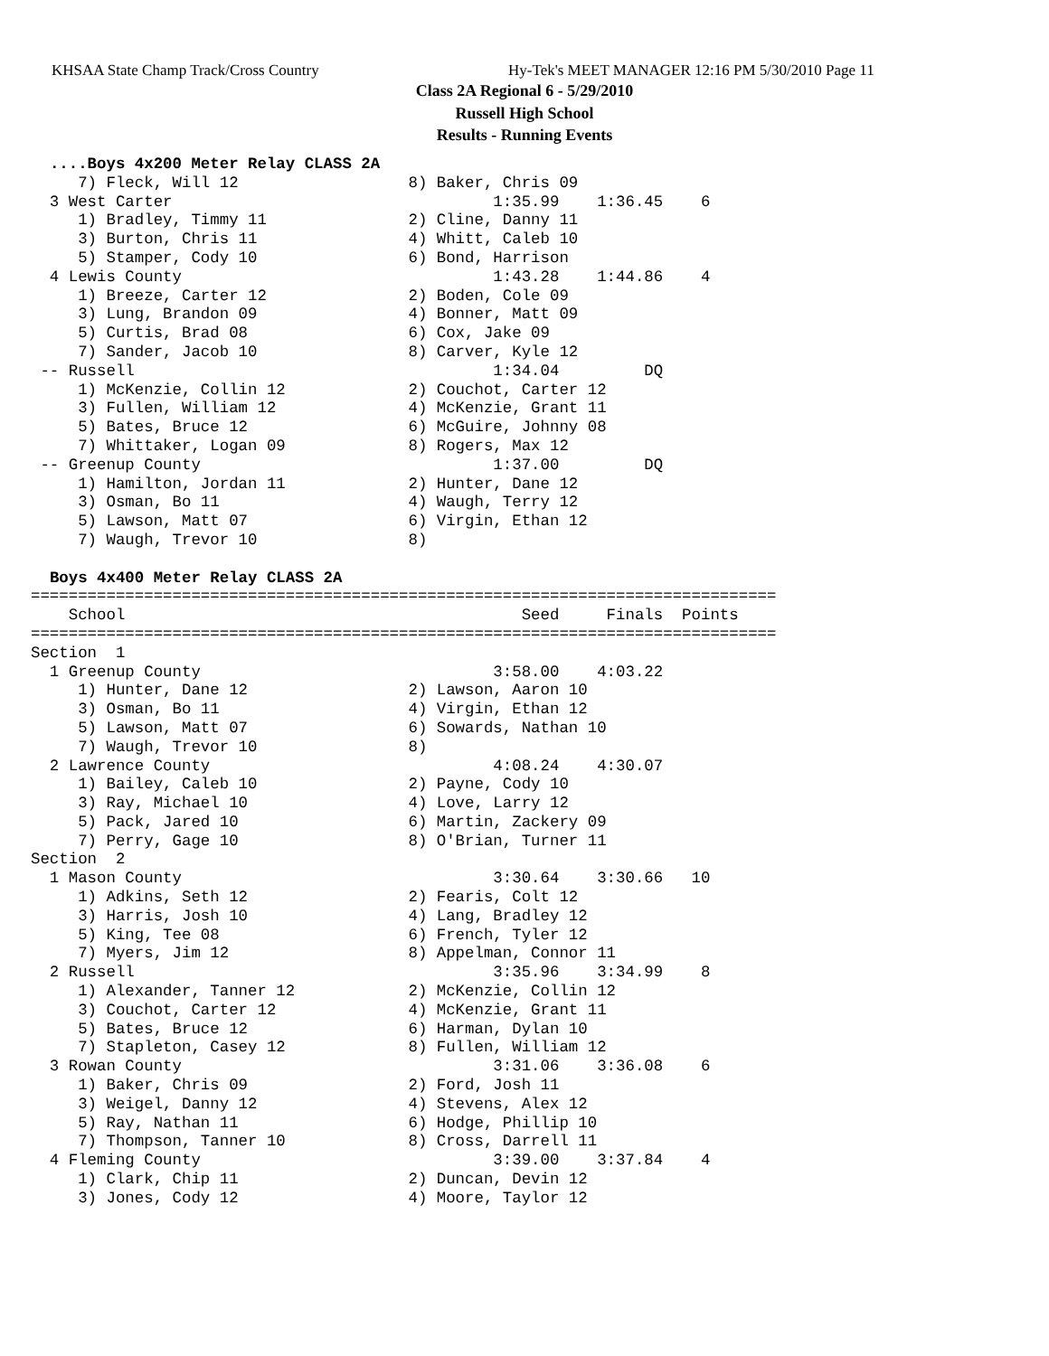KHSAA State Champ Track/Cross Country
Hy-Tek's MEET MANAGER 12:16 PM 5/30/2010 Page 11
Class 2A Regional 6 - 5/29/2010
Russell High School
Results - Running Events
  ....Boys 4x200 Meter Relay CLASS 2A
     7) Fleck, Will 12                  8) Baker, Chris 09
  3 West Carter                                  1:35.99    1:36.45    6
     1) Bradley, Timmy 11               2) Cline, Danny 11
     3) Burton, Chris 11                4) Whitt, Caleb 10
     5) Stamper, Cody 10                6) Bond, Harrison
  4 Lewis County                                 1:43.28    1:44.86    4
     1) Breeze, Carter 12               2) Boden, Cole 09
     3) Lung, Brandon 09                4) Bonner, Matt 09
     5) Curtis, Brad 08                 6) Cox, Jake 09
     7) Sander, Jacob 10                8) Carver, Kyle 12
 -- Russell                                      1:34.04         DQ
     1) McKenzie, Collin 12             2) Couchot, Carter 12
     3) Fullen, William 12              4) McKenzie, Grant 11
     5) Bates, Bruce 12                 6) McGuire, Johnny 08
     7) Whittaker, Logan 09             8) Rogers, Max 12
 -- Greenup County                               1:37.00         DQ
     1) Hamilton, Jordan 11             2) Hunter, Dane 12
     3) Osman, Bo 11                    4) Waugh, Terry 12
     5) Lawson, Matt 07                 6) Virgin, Ethan 12
     7) Waugh, Trevor 10                8)

  Boys 4x400 Meter Relay CLASS 2A
===============================================================================
    School                                          Seed     Finals  Points
===============================================================================
Section  1
  1 Greenup County                               3:58.00    4:03.22
     1) Hunter, Dane 12                 2) Lawson, Aaron 10
     3) Osman, Bo 11                    4) Virgin, Ethan 12
     5) Lawson, Matt 07                 6) Sowards, Nathan 10
     7) Waugh, Trevor 10                8)
  2 Lawrence County                              4:08.24    4:30.07
     1) Bailey, Caleb 10                2) Payne, Cody 10
     3) Ray, Michael 10                 4) Love, Larry 12
     5) Pack, Jared 10                  6) Martin, Zackery 09
     7) Perry, Gage 10                  8) O'Brian, Turner 11
Section  2
  1 Mason County                                 3:30.64    3:30.66   10
     1) Adkins, Seth 12                 2) Fearis, Colt 12
     3) Harris, Josh 10                 4) Lang, Bradley 12
     5) King, Tee 08                    6) French, Tyler 12
     7) Myers, Jim 12                   8) Appelman, Connor 11
  2 Russell                                      3:35.96    3:34.99    8
     1) Alexander, Tanner 12            2) McKenzie, Collin 12
     3) Couchot, Carter 12              4) McKenzie, Grant 11
     5) Bates, Bruce 12                 6) Harman, Dylan 10
     7) Stapleton, Casey 12             8) Fullen, William 12
  3 Rowan County                                 3:31.06    3:36.08    6
     1) Baker, Chris 09                 2) Ford, Josh 11
     3) Weigel, Danny 12                4) Stevens, Alex 12
     5) Ray, Nathan 11                  6) Hodge, Phillip 10
     7) Thompson, Tanner 10             8) Cross, Darrell 11
  4 Fleming County                               3:39.00    3:37.84    4
     1) Clark, Chip 11                  2) Duncan, Devin 12
     3) Jones, Cody 12                  4) Moore, Taylor 12